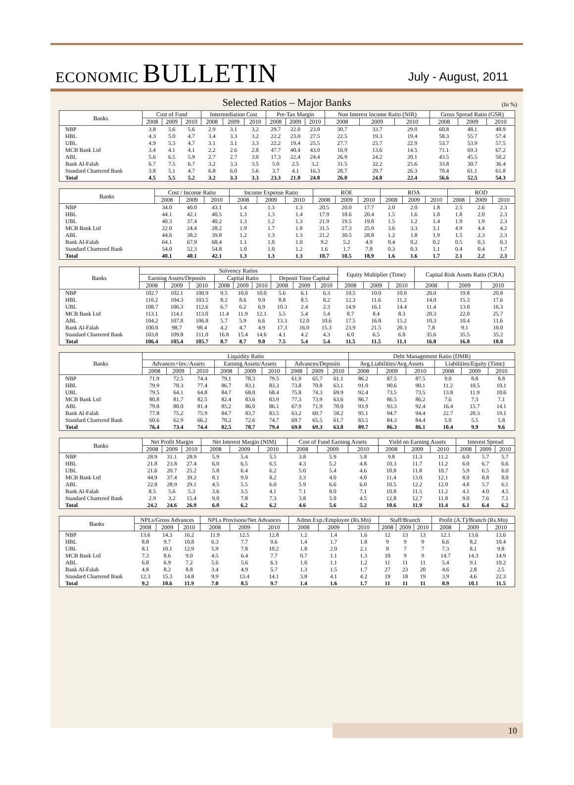ECONOMIC BULLETIN
July - August, 2011
Selected Ratios – Major Banks
(In %)
| Banks | Cost of Fund | | | Intermediation Cost | | | Pre-Tax Margin | | | Non Interest Income Ratio (NIR) | | | Gross Spread Ratio (GSR) | | |
| --- | --- | --- | --- | --- | --- | --- | --- | --- | --- | --- | --- | --- | --- | --- | --- |
| | 2008 | 2009 | 2010 | 2008 | 2009 | 2010 | 2008 | 2009 | 2010 | 2008 | 2009 | 2010 | 2008 | 2009 | 2010 |
| NBP | 3.8 | 5.6 | 5.6 | 2.9 | 3.1 | 3.2 | 29.7 | 22.0 | 23.0 | 30.7 | 33.7 | 29.0 | 60.8 | 48.1 | 48.9 |
| HBL | 4.3 | 5.0 | 4.7 | 3.4 | 3.3 | 3.2 | 22.2 | 23.0 | 27.5 | 22.5 | 19.3 | 19.4 | 58.3 | 55.7 | 57.4 |
| UBL | 4.9 | 5.3 | 4.7 | 3.1 | 3.1 | 3.3 | 22.2 | 19.4 | 25.5 | 27.7 | 25.7 | 22.9 | 53.7 | 53.9 | 57.5 |
| MCB Bank Ltd | 3.4 | 4.1 | 4.1 | 2.2 | 2.6 | 2.8 | 47.7 | 40.4 | 43.0 | 16.9 | 13.6 | 14.5 | 71.1 | 69.3 | 67.2 |
| ABL | 5.6 | 6.5 | 5.9 | 2.7 | 2.7 | 3.0 | 17.3 | 22.4 | 24.4 | 26.9 | 24.2 | 20.1 | 43.5 | 45.5 | 50.2 |
| Bank Al-Falah | 6.7 | 7.5 | 6.7 | 3.2 | 3.3 | 3.5 | 5.0 | 2.5 | 3.2 | 31.5 | 32.2 | 25.6 | 33.8 | 30.7 | 36.4 |
| Standard Chartered Bank | 3.8 | 5.1 | 4.7 | 6.8 | 6.0 | 5.6 | 3.7 | 4.1 | 16.3 | 28.7 | 29.7 | 26.3 | 70.4 | 61.1 | 61.8 |
| Total | 4.5 | 5.5 | 5.2 | 3.2 | 3.3 | 3.3 | 23.3 | 21.0 | 24.8 | 26.0 | 24.8 | 22.4 | 56.6 | 52.5 | 54.3 |
| Banks | Cost / Income Ratio | | | Income Expense Ratio | | | ROE | | | ROA | | | ROD | | |
| --- | --- | --- | --- | --- | --- | --- | --- | --- | --- | --- | --- | --- | --- | --- | --- |
| | 2008 | 2009 | 2010 | 2008 | 2009 | 2010 | 2008 | 2009 | 2010 | 2008 | 2009 | 2010 | 2008 | 2009 | 2010 |
| NBP | 34.0 | 40.0 | 43.1 | 1.4 | 1.3 | 1.3 | 20.5 | 20.0 | 17.7 | 2.0 | 2.0 | 1.8 | 2.5 | 2.6 | 2.3 |
| HBL | 44.1 | 42.1 | 40.5 | 1.3 | 1.3 | 1.4 | 17.9 | 18.6 | 20.4 | 1.5 | 1.6 | 1.8 | 1.8 | 2.0 | 2.3 |
| UBL | 40.3 | 37.4 | 40.2 | 1.3 | 1.2 | 1.3 | 21.9 | 19.5 | 19.8 | 1.5 | 1.2 | 1.4 | 1.9 | 1.9 | 2.3 |
| MCB Bank Ltd | 22.0 | 24.4 | 28.2 | 1.9 | 1.7 | 1.8 | 31.5 | 27.3 | 25.9 | 3.6 | 3.3 | 3.1 | 4.9 | 4.4 | 4.2 |
| ABL | 44.6 | 38.2 | 39.8 | 1.2 | 1.3 | 1.3 | 21.2 | 30.5 | 28.8 | 1.2 | 1.8 | 1.9 | 1.5 | 2.3 | 2.3 |
| Bank Al-Falah | 64.1 | 67.9 | 68.4 | 1.1 | 1.0 | 1.0 | 9.2 | 5.2 | 4.9 | 0.4 | 0.2 | 0.2 | 0.5 | 0.3 | 0.3 |
| Standard Chartered Bank | 54.0 | 52.3 | 54.8 | 1.0 | 1.0 | 1.2 | 1.6 | 1.7 | 7.8 | 0.3 | 0.3 | 1.1 | 0.4 | 0.4 | 1.7 |
| Total | 40.1 | 40.1 | 42.1 | 1.3 | 1.3 | 1.3 | 18.7 | 18.5 | 18.9 | 1.6 | 1.6 | 1.7 | 2.1 | 2.2 | 2.3 |
| Banks | Solvency Ratios | | | | | | | | | Equity Multiplier (Time) | | | Capital Risk Assets Ratio (CRA) | | |
| --- | --- | --- | --- | --- | --- | --- | --- | --- | --- | --- | --- | --- | --- | --- | --- |
| | Earning Assets/Deposits | | | Capital Ratio | | | Deposit Time Capital | | | | | | | | |
| | 2008 | 2009 | 2010 | 2008 | 2009 | 2010 | 2008 | 2009 | 2010 | 2008 | 2009 | 2010 | 2008 | 2009 | 2010 |
| NBP | 102.7 | 102.1 | 100.9 | 9.5 | 10.0 | 10.0 | 5.6 | 6.1 | 6.3 | 10.5 | 10.0 | 10.0 | 20.0 | 19.8 | 20.8 |
| HBL | 110.2 | 104.3 | 103.5 | 8.2 | 8.6 | 9.0 | 8.8 | 8.5 | 8.2 | 12.3 | 11.6 | 11.2 | 14.0 | 15.3 | 17.6 |
| UBL | 108.7 | 106.3 | 112.6 | 6.7 | 6.2 | 6.9 | 10.3 | 2.4 | 2.3 | 14.9 | 16.1 | 14.4 | 11.4 | 13.0 | 16.3 |
| MCB Bank Ltd | 113.1 | 114.1 | 113.0 | 11.4 | 11.9 | 12.1 | 5.5 | 5.4 | 5.4 | 8.7 | 8.4 | 8.3 | 20.3 | 22.0 | 25.7 |
| ABL | 104.2 | 107.8 | 106.8 | 5.7 | 5.9 | 6.6 | 13.3 | 12.0 | 10.6 | 17.5 | 16.8 | 15.2 | 10.3 | 10.4 | 11.6 |
| Bank Al-Falah | 100.0 | 98.7 | 98.4 | 4.2 | 4.7 | 4.9 | 17.3 | 16.0 | 15.3 | 23.9 | 21.5 | 20.3 | 7.8 | 9.1 | 10.0 |
| Standard Chartered Bank | 103.8 | 109.8 | 111.0 | 16.8 | 15.4 | 14.6 | 4.1 | 4.2 | 4.3 | 6.0 | 6.5 | 6.8 | 35.6 | 35.5 | 35.2 |
| Total | 106.4 | 105.4 | 105.7 | 8.7 | 8.7 | 9.0 | 7.5 | 5.4 | 5.4 | 11.5 | 11.5 | 11.1 | 16.0 | 16.8 | 18.8 |
| Banks | Liquidity Ratio | | | | | | | | | Debt Management Ratio (DMR) | | | | | |
| --- | --- | --- | --- | --- | --- | --- | --- | --- | --- | --- | --- | --- | --- | --- | --- |
| | Advances+Inv./Assets | | | Earning Assets/Assets | | | Advances/Deposits | | | Avg.Liabilities/Avg.Assets | | | Liabilities/Equity (Time) | | |
| | 2008 | 2009 | 2010 | 2008 | 2009 | 2010 | 2008 | 2009 | 2010 | 2008 | 2009 | 2010 | 2008 | 2009 | 2010 |
| NBP | 71.9 | 72.5 | 74.4 | 79.1 | 78.3 | 79.5 | 61.9 | 65.7 | 61.1 | 86.2 | 87.5 | 87.5 | 9.0 | 8.8 | 8.8 |
| HBL | 79.9 | 78.3 | 77.4 | 86.7 | 83.1 | 83.3 | 73.8 | 70.8 | 63.1 | 91.0 | 90.6 | 90.1 | 11.2 | 10.5 | 10.1 |
| UBL | 79.5 | 64.1 | 64.8 | 84.7 | 68.0 | 68.4 | 75.8 | 74.3 | 69.9 | 92.4 | 73.5 | 73.5 | 13.8 | 11.9 | 10.6 |
| MCB Bank Ltd | 80.8 | 81.7 | 82.5 | 82.4 | 83.6 | 83.9 | 77.3 | 73.9 | 63.6 | 86.7 | 86.5 | 86.2 | 7.6 | 7.3 | 7.1 |
| ABL | 79.8 | 80.0 | 81.4 | 85.2 | 86.0 | 86.1 | 67.9 | 71.9 | 70.0 | 93.9 | 93.3 | 92.4 | 16.4 | 15.7 | 14.1 |
| Bank Al-Falah | 77.8 | 75.2 | 75.9 | 84.7 | 83.7 | 83.5 | 63.2 | 60.7 | 58.2 | 95.1 | 94.7 | 94.4 | 22.7 | 20.3 | 19.1 |
| Standard Chartered Bank | 60.6 | 62.9 | 66.2 | 70.2 | 72.6 | 74.7 | 69.7 | 65.5 | 61.7 | 83.5 | 84.3 | 84.4 | 5.0 | 5.5 | 5.8 |
| Total | 76.4 | 73.4 | 74.4 | 82.5 | 78.7 | 79.4 | 69.8 | 69.3 | 63.8 | 89.7 | 86.3 | 86.1 | 10.4 | 9.9 | 9.6 |
| Banks | Net Profit Margin | | | Net Interest Margin (NIM) | | | Cost of Fund Earning Assets | | | Yield on Earning Assets | | | Interest Spread | | |
| --- | --- | --- | --- | --- | --- | --- | --- | --- | --- | --- | --- | --- | --- | --- | --- |
| | 2008 | 2009 | 2010 | 2008 | 2009 | 2010 | 2008 | 2009 | 2010 | 2008 | 2009 | 2010 | 2008 | 2009 | 2010 |
| NBP | 28.9 | 31.1 | 28.9 | 5.9 | 5.4 | 5.5 | 3.8 | 5.9 | 5.8 | 9.8 | 11.3 | 11.2 | 6.0 | 5.7 | 5.7 |
| HBL | 21.8 | 23.8 | 27.4 | 6.0 | 6.5 | 6.5 | 4.3 | 5.2 | 4.8 | 10.3 | 11.7 | 11.2 | 6.0 | 6.7 | 6.6 |
| UBL | 21.6 | 20.7 | 25.2 | 5.8 | 6.4 | 6.2 | 5.0 | 5.4 | 4.6 | 10.8 | 11.8 | 10.7 | 5.9 | 6.5 | 6.0 |
| MCB Bank Ltd | 44.9 | 37.4 | 39.2 | 8.1 | 9.0 | 8.2 | 3.3 | 4.0 | 4.0 | 11.4 | 13.0 | 12.1 | 8.0 | 8.8 | 8.0 |
| ABL | 22.8 | 28.9 | 29.1 | 4.5 | 5.5 | 6.0 | 5.9 | 6.6 | 6.0 | 10.5 | 12.2 | 12.0 | 4.8 | 5.7 | 6.1 |
| Bank Al-Falah | 8.5 | 5.6 | 5.3 | 3.6 | 3.5 | 4.1 | 7.1 | 8.0 | 7.1 | 10.8 | 11.5 | 11.2 | 4.1 | 4.0 | 4.5 |
| Standard Chartered Bank | 2.9 | 3.2 | 15.4 | 9.0 | 7.8 | 7.3 | 3.8 | 5.0 | 4.5 | 12.8 | 12.7 | 11.8 | 9.0 | 7.6 | 7.1 |
| Total | 24.2 | 24.6 | 26.9 | 6.0 | 6.2 | 6.2 | 4.6 | 5.6 | 5.2 | 10.6 | 11.9 | 11.4 | 6.1 | 6.4 | 6.2 |
| Banks | NPLs/Gross Advances | | | NPLs Provisons/Net Advances | | | Admn Exp./Employee (Rs.Mn) | | | Staff/Branch | | | Profit (A.T)/Branch (Rs.Mn) | | |
| --- | --- | --- | --- | --- | --- | --- | --- | --- | --- | --- | --- | --- | --- | --- | --- |
| | 2008 | 2009 | 2010 | 2008 | 2009 | 2010 | 2008 | 2009 | 2010 | 2008 | 2009 | 2010 | 2008 | 2009 | 2010 |
| NBP | 13.6 | 14.3 | 16.2 | 11.9 | 12.5 | 12.8 | 1.2 | 1.4 | 1.6 | 12 | 13 | 13 | 12.1 | 13.6 | 13.6 |
| HBL | 8.8 | 9.7 | 10.8 | 6.3 | 7.7 | 9.6 | 1.4 | 1.7 | 1.8 | 9 | 9 | 9 | 6.6 | 8.2 | 10.4 |
| UBL | 8.1 | 10.1 | 12.9 | 5.9 | 7.8 | 10.2 | 1.8 | 2.0 | 2.1 | 8 | 7 | 7 | 7.3 | 8.1 | 9.8 |
| MCB Bank Ltd | 7.3 | 8.6 | 9.0 | 4.5 | 6.4 | 7.7 | 0.7 | 1.1 | 1.3 | 10 | 9 | 9 | 14.7 | 14.3 | 14.9 |
| ABL | 6.8 | 6.9 | 7.2 | 5.6 | 5.6 | 6.3 | 1.0 | 1.1 | 1.2 | 11 | 11 | 11 | 5.4 | 9.1 | 10.2 |
| Bank Al-Falah | 4.8 | 8.2 | 8.8 | 3.4 | 4.9 | 5.7 | 1.3 | 1.5 | 1.7 | 27 | 23 | 20 | 4.6 | 2.8 | 2.5 |
| Standard Chartered Bank | 12.3 | 15.3 | 14.8 | 9.9 | 13.4 | 14.1 | 3.8 | 4.1 | 4.2 | 19 | 18 | 19 | 3.9 | 4.6 | 22.3 |
| Total | 9.2 | 10.6 | 11.9 | 7.0 | 8.5 | 9.7 | 1.4 | 1.6 | 1.7 | 11 | 11 | 11 | 8.9 | 10.1 | 11.5 |
10